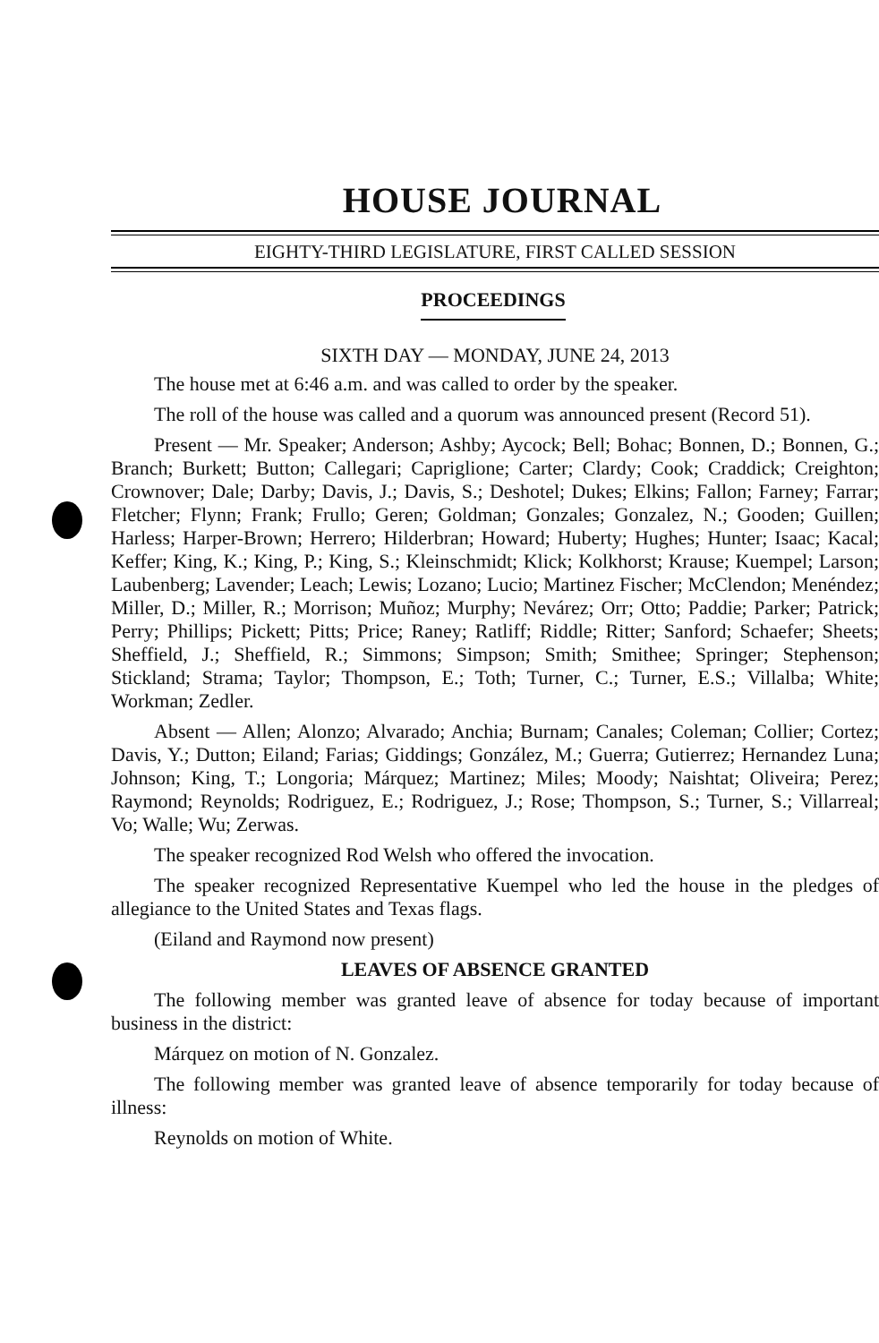HOUSE JOURNAL
EIGHTY-THIRD LEGISLATURE, FIRST CALLED SESSION
PROCEEDINGS
SIXTH DAY — MONDAY, JUNE 24, 2013
The house met at 6:46 a.m. and was called to order by the speaker.
The roll of the house was called and a quorum was announced present (Record 51).
Present — Mr. Speaker; Anderson; Ashby; Aycock; Bell; Bohac; Bonnen, D.; Bonnen, G.; Branch; Burkett; Button; Callegari; Capriglione; Carter; Clardy; Cook; Craddick; Creighton; Crownover; Dale; Darby; Davis, J.; Davis, S.; Deshotel; Dukes; Elkins; Fallon; Farney; Farrar; Fletcher; Flynn; Frank; Frullo; Geren; Goldman; Gonzales; Gonzalez, N.; Gooden; Guillen; Harless; Harper-Brown; Herrero; Hilderbran; Howard; Huberty; Hughes; Hunter; Isaac; Kacal; Keffer; King, K.; King, P.; King, S.; Kleinschmidt; Klick; Kolkhorst; Krause; Kuempel; Larson; Laubenberg; Lavender; Leach; Lewis; Lozano; Lucio; Martinez Fischer; McClendon; Menéndez; Miller, D.; Miller, R.; Morrison; Muñoz; Murphy; Nevárez; Orr; Otto; Paddie; Parker; Patrick; Perry; Phillips; Pickett; Pitts; Price; Raney; Ratliff; Riddle; Ritter; Sanford; Schaefer; Sheets; Sheffield, J.; Sheffield, R.; Simmons; Simpson; Smith; Smithee; Springer; Stephenson; Stickland; Strama; Taylor; Thompson, E.; Toth; Turner, C.; Turner, E.S.; Villalba; White; Workman; Zedler.
Absent — Allen; Alonzo; Alvarado; Anchia; Burnam; Canales; Coleman; Collier; Cortez; Davis, Y.; Dutton; Eiland; Farias; Giddings; González, M.; Guerra; Gutierrez; Hernandez Luna; Johnson; King, T.; Longoria; Márquez; Martinez; Miles; Moody; Naishtat; Oliveira; Perez; Raymond; Reynolds; Rodriguez, E.; Rodriguez, J.; Rose; Thompson, S.; Turner, S.; Villarreal; Vo; Walle; Wu; Zerwas.
The speaker recognized Rod Welsh who offered the invocation.
The speaker recognized Representative Kuempel who led the house in the pledges of allegiance to the United States and Texas flags.
(Eiland and Raymond now present)
LEAVES OF ABSENCE GRANTED
The following member was granted leave of absence for today because of important business in the district:
Márquez on motion of N. Gonzalez.
The following member was granted leave of absence temporarily for today because of illness:
Reynolds on motion of White.